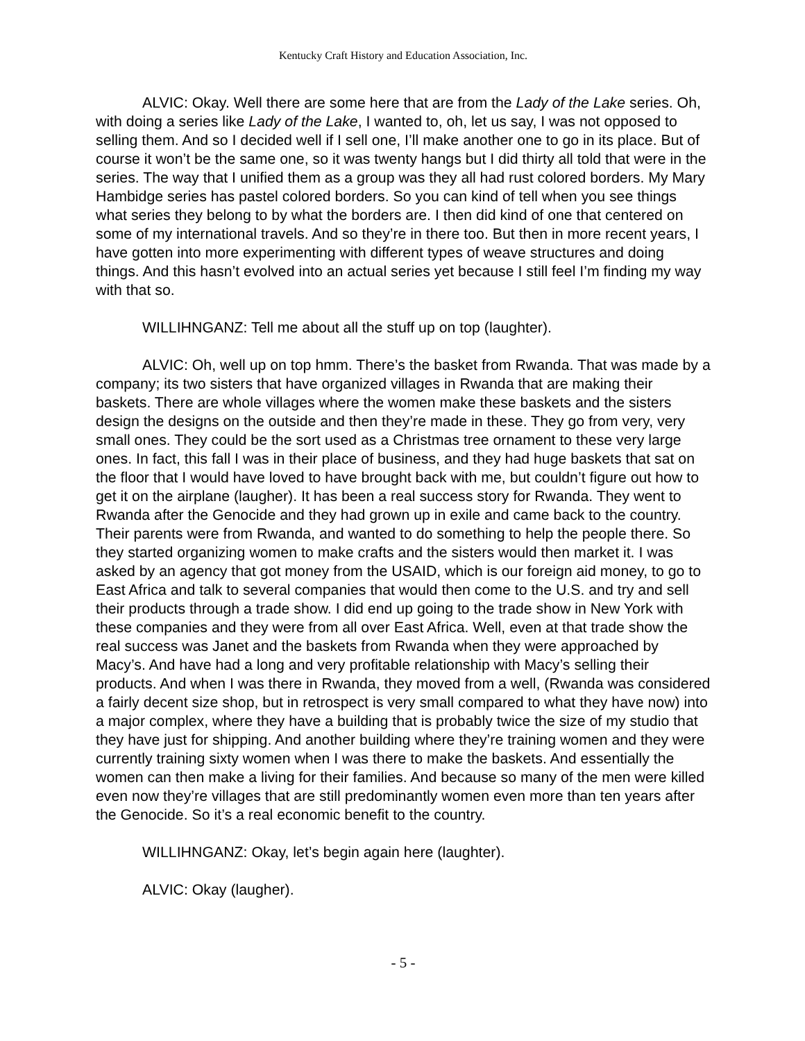Kentucky Craft History and Education Association, Inc.
ALVIC: Okay. Well there are some here that are from the Lady of the Lake series. Oh, with doing a series like Lady of the Lake, I wanted to, oh, let us say, I was not opposed to selling them. And so I decided well if I sell one, I’ll make another one to go in its place. But of course it won’t be the same one, so it was twenty hangs but I did thirty all told that were in the series. The way that I unified them as a group was they all had rust colored borders. My Mary Hambidge series has pastel colored borders. So you can kind of tell when you see things what series they belong to by what the borders are. I then did kind of one that centered on some of my international travels. And so they’re in there too. But then in more recent years, I have gotten into more experimenting with different types of weave structures and doing things. And this hasn’t evolved into an actual series yet because I still feel I’m finding my way with that so.
WILLIHNGANZ: Tell me about all the stuff up on top (laughter).
ALVIC: Oh, well up on top hmm. There’s the basket from Rwanda. That was made by a company; its two sisters that have organized villages in Rwanda that are making their baskets. There are whole villages where the women make these baskets and the sisters design the designs on the outside and then they’re made in these. They go from very, very small ones. They could be the sort used as a Christmas tree ornament to these very large ones. In fact, this fall I was in their place of business, and they had huge baskets that sat on the floor that I would have loved to have brought back with me, but couldn’t figure out how to get it on the airplane (laugher). It has been a real success story for Rwanda. They went to Rwanda after the Genocide and they had grown up in exile and came back to the country. Their parents were from Rwanda, and wanted to do something to help the people there. So they started organizing women to make crafts and the sisters would then market it. I was asked by an agency that got money from the USAID, which is our foreign aid money, to go to East Africa and talk to several companies that would then come to the U.S. and try and sell their products through a trade show. I did end up going to the trade show in New York with these companies and they were from all over East Africa. Well, even at that trade show the real success was Janet and the baskets from Rwanda when they were approached by Macy’s. And have had a long and very profitable relationship with Macy’s selling their products. And when I was there in Rwanda, they moved from a well, (Rwanda was considered a fairly decent size shop, but in retrospect is very small compared to what they have now) into a major complex, where they have a building that is probably twice the size of my studio that they have just for shipping. And another building where they’re training women and they were currently training sixty women when I was there to make the baskets. And essentially the women can then make a living for their families. And because so many of the men were killed even now they’re villages that are still predominantly women even more than ten years after the Genocide. So it’s a real economic benefit to the country.
WILLIHNGANZ: Okay, let’s begin again here (laughter).
ALVIC: Okay (laugher).
- 5 -